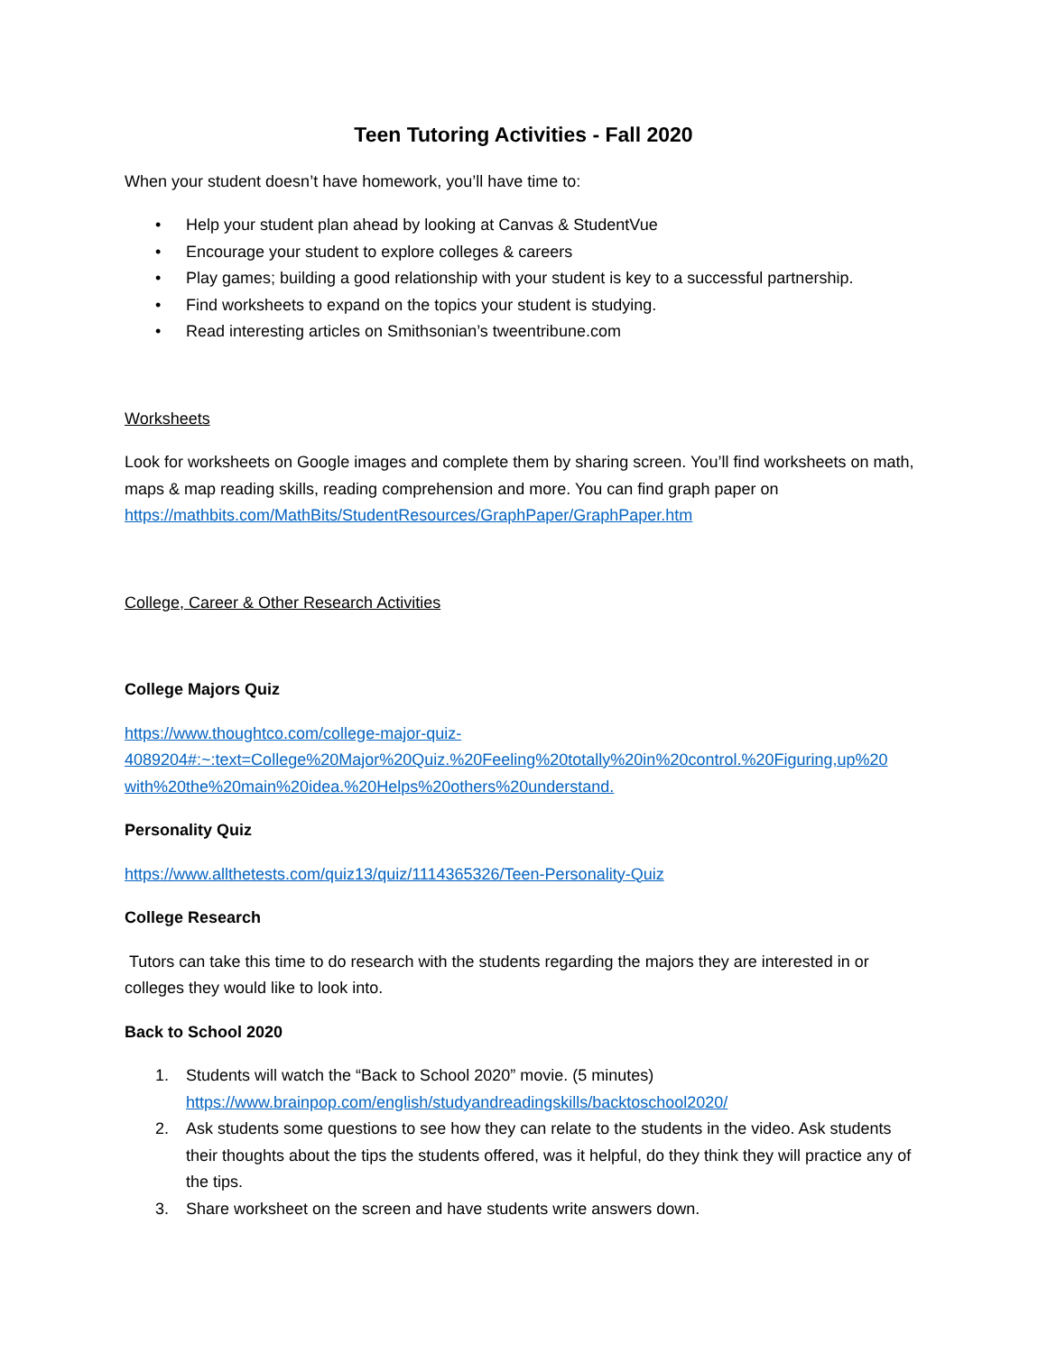Teen Tutoring Activities - Fall 2020
When your student doesn’t have homework, you’ll have time to:
• Help your student plan ahead by looking at Canvas & StudentVue
• Encourage your student to explore colleges & careers
• Play games; building a good relationship with your student is key to a successful partnership.
• Find worksheets to expand on the topics your student is studying.
• Read interesting articles on Smithsonian’s tweentribune.com
Worksheets
Look for worksheets on Google images and complete them by sharing screen. You’ll find worksheets on math, maps & map reading skills, reading comprehension and more. You can find graph paper on https://mathbits.com/MathBits/StudentResources/GraphPaper/GraphPaper.htm
College, Career & Other Research Activities
College Majors Quiz
https://www.thoughtco.com/college-major-quiz-
4089204#:~:text=College%20Major%20Quiz.%20Feeling%20totally%20in%20control.%20Figuring,up%20
with%20the%20main%20idea.%20Helps%20others%20understand.
Personality Quiz
https://www.allthetests.com/quiz13/quiz/1114365326/Teen-Personality-Quiz
College Research
Tutors can take this time to do research with the students regarding the majors they are interested in or colleges they would like to look into.
Back to School 2020
1. Students will watch the “Back to School 2020” movie. (5 minutes)
https://www.brainpop.com/english/studyandreadingskills/backtoschool2020/
2. Ask students some questions to see how they can relate to the students in the video. Ask students their thoughts about the tips the students offered, was it helpful, do they think they will practice any of the tips.
3. Share worksheet on the screen and have students write answers down.